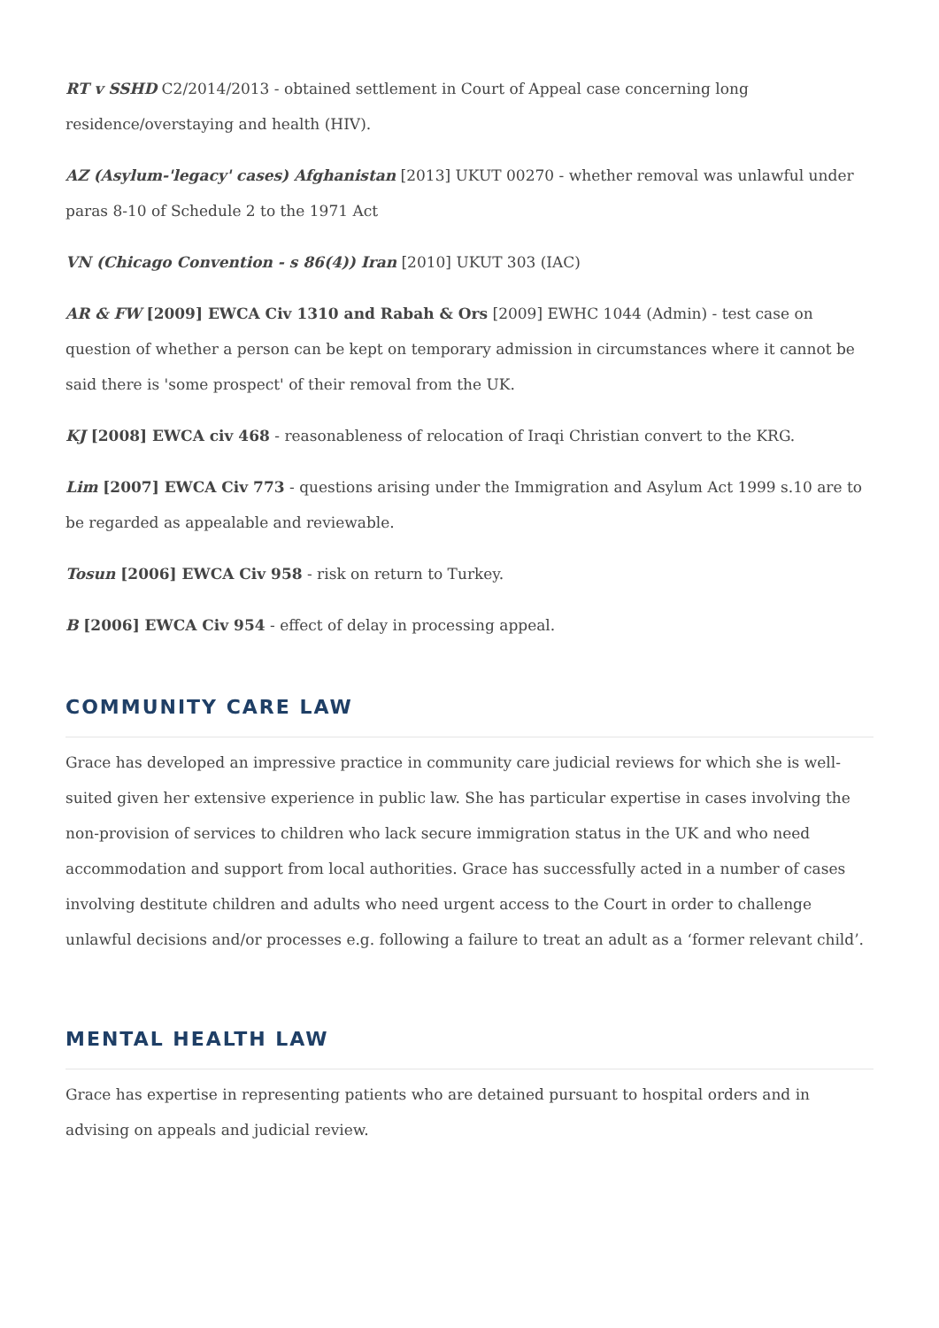RT v SSHD C2/2014/2013 - obtained settlement in Court of Appeal case concerning long residence/overstaying and health (HIV).
AZ (Asylum-'legacy' cases) Afghanistan [2013] UKUT 00270 - whether removal was unlawful under paras 8-10 of Schedule 2 to the 1971 Act
VN (Chicago Convention - s 86(4)) Iran [2010] UKUT 303 (IAC)
AR & FW [2009] EWCA Civ 1310 and Rabah & Ors [2009] EWHC 1044 (Admin) - test case on question of whether a person can be kept on temporary admission in circumstances where it cannot be said there is 'some prospect' of their removal from the UK.
KJ [2008] EWCA civ 468 - reasonableness of relocation of Iraqi Christian convert to the KRG.
Lim [2007] EWCA Civ 773 - questions arising under the Immigration and Asylum Act 1999 s.10 are to be regarded as appealable and reviewable.
Tosun [2006] EWCA Civ 958 - risk on return to Turkey.
B [2006] EWCA Civ 954 - effect of delay in processing appeal.
COMMUNITY CARE LAW
Grace has developed an impressive practice in community care judicial reviews for which she is well-suited given her extensive experience in public law. She has particular expertise in cases involving the non-provision of services to children who lack secure immigration status in the UK and who need accommodation and support from local authorities. Grace has successfully acted in a number of cases involving destitute children and adults who need urgent access to the Court in order to challenge unlawful decisions and/or processes e.g. following a failure to treat an adult as a ‘former relevant child’.
MENTAL HEALTH LAW
Grace has expertise in representing patients who are detained pursuant to hospital orders and in advising on appeals and judicial review.